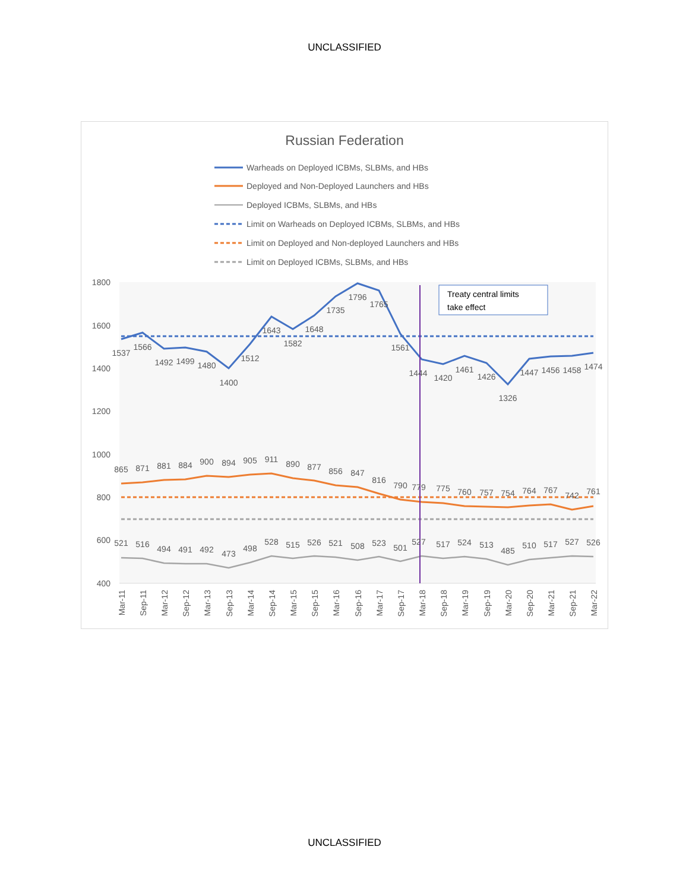UNCLASSIFIED
Russian Federation
Warheads on Deployed ICBMs, SLBMs, and HBs
Deployed and Non-Deployed Launchers and HBs
Deployed ICBMs, SLBMs, and HBs
Limit on Warheads on Deployed ICBMs, SLBMs, and HBs
Limit on Deployed and Non-deployed Launchers and HBs
Limit on Deployed ICBMs, SLBMs, and HBs
1800
1600
1400
1200
1000
800
600
400
Treaty central limits
take effect
1537
1566
1492
1499
1480
1400
1512
1643
1582
1648
1735
1796
1765
1561
1444
1420
1461
1426
1326
1447
1456
1458
1474
865
871
881
884
900
894
905
911
890
877
856
847
816
790
779
775
760
757
754
764
767
742
761
521
516
494
491
492
473
498
528
515
526
521
508
523
501
527
517
524
513
485
510
517
527
526
Mar-11
Sep-11
Mar-12
Sep-12
Mar-13
Sep-13
Mar-14
Sep-14
Mar-15
Sep-15
Mar-16
Sep-16
Mar-17
Sep-17
Mar-18
Sep-18
Mar-19
Sep-19
Mar-20
Sep-20
Mar-21
Sep-21
Mar-22
UNCLASSIFIED